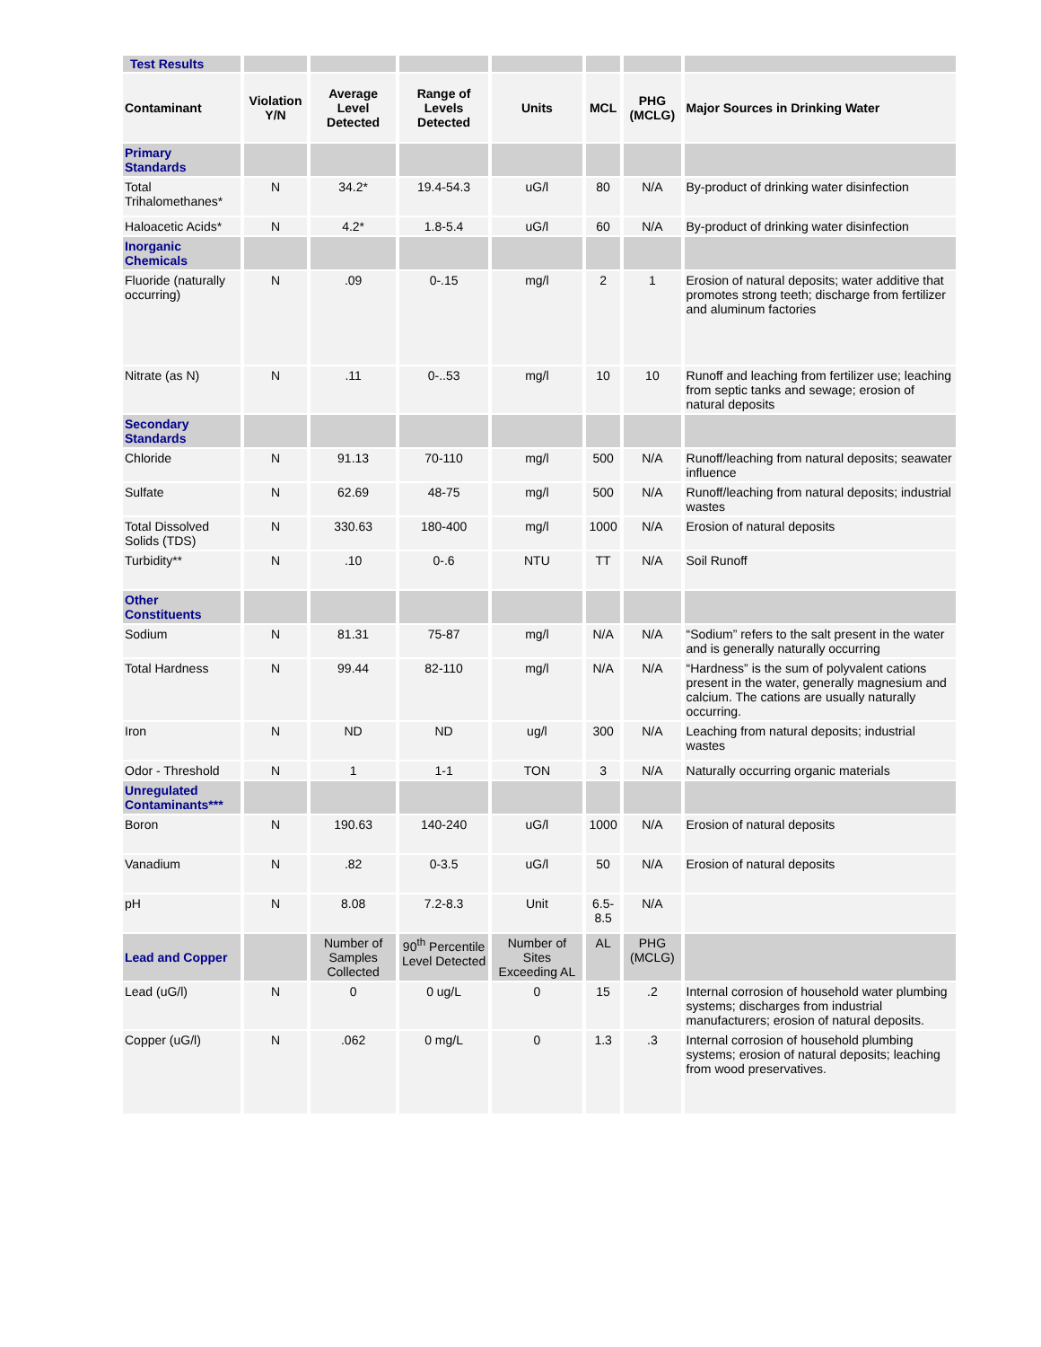| Test Results | | | | | | | |
| Contaminant | Violation Y/N | Average Level Detected | Range of Levels Detected | Units | MCL | PHG (MCLG) | Major Sources in Drinking Water |
| Primary Standards | | | | | | | |
| Total Trihalomethanes* | N | 34.2* | 19.4-54.3 | uG/l | 80 | N/A | By-product of drinking water disinfection |
| Haloacetic Acids* | N | 4.2* | 1.8-5.4 | uG/l | 60 | N/A | By-product of drinking water disinfection |
| Inorganic Chemicals | | | | | | | |
| Fluoride (naturally occurring) | N | .09 | 0-.15 | mg/l | 2 | 1 | Erosion of natural deposits; water additive that promotes strong teeth; discharge from fertilizer and aluminum factories |
| Nitrate (as N) | N | .11 | 0-..53 | mg/l | 10 | 10 | Runoff and leaching from fertilizer use; leaching from septic tanks and sewage; erosion of natural deposits |
| Secondary Standards | | | | | | | |
| Chloride | N | 91.13 | 70-110 | mg/l | 500 | N/A | Runoff/leaching from natural deposits; seawater influence |
| Sulfate | N | 62.69 | 48-75 | mg/l | 500 | N/A | Runoff/leaching from natural deposits; industrial wastes |
| Total Dissolved Solids (TDS) | N | 330.63 | 180-400 | mg/l | 1000 | N/A | Erosion of natural deposits |
| Turbidity** | N | .10 | 0-.6 | NTU | TT | N/A | Soil Runoff |
| Other Constituents | | | | | | | |
| Sodium | N | 81.31 | 75-87 | mg/l | N/A | N/A | “Sodium” refers to the salt present in the water and is generally naturally occurring |
| Total Hardness | N | 99.44 | 82-110 | mg/l | N/A | N/A | “Hardness” is the sum of polyvalent cations present in the water, generally magnesium and calcium. The cations are usually naturally occurring. |
| Iron | N | ND | ND | ug/l | 300 | N/A | Leaching from natural deposits; industrial wastes |
| Odor - Threshold | N | 1 | 1-1 | TON | 3 | N/A | Naturally occurring organic materials |
| Unregulated Contaminants*** | | | | | | | |
| Boron | N | 190.63 | 140-240 | uG/l | 1000 | N/A | Erosion of natural deposits |
| Vanadium | N | .82 | 0-3.5 | uG/l | 50 | N/A | Erosion of natural deposits |
| pH | N | 8.08 | 7.2-8.3 | Unit | 6.5-8.5 | N/A | |
| Lead and Copper | | Number of Samples Collected | 90<sup>th</sup> Percentile Level Detected | Number of Sites Exceeding AL | AL | PHG (MCLG) | |
| Lead (uG/l) | N | 0 | 0 ug/L | 0 | 15 | .2 | Internal corrosion of household water plumbing systems; discharges from industrial manufacturers; erosion of natural deposits. |
| Copper (uG/l) | N | .062 | 0 mg/L | 0 | 1.3 | .3 | Internal corrosion of household plumbing systems; erosion of natural deposits; leaching from wood preservatives. |